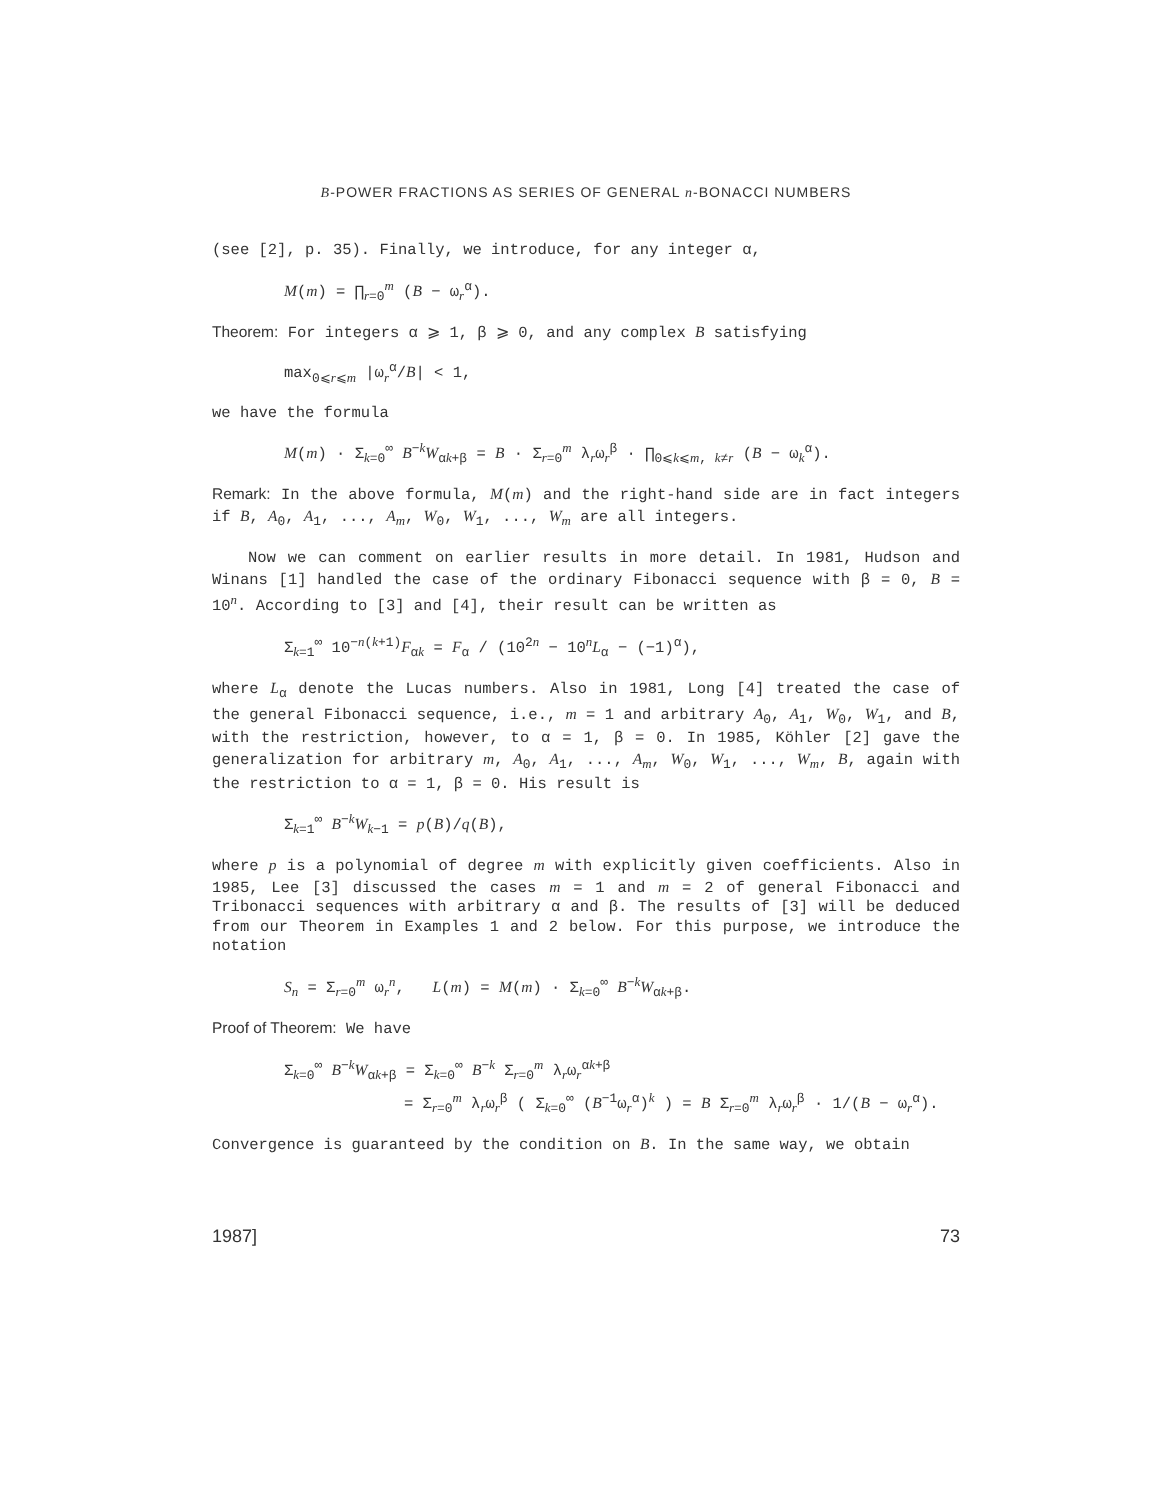B-POWER FRACTIONS AS SERIES OF GENERAL n-BONACCI NUMBERS
(see [2], p. 35). Finally, we introduce, for any integer α,
M(m) = ∏<sub>r=0</sub><sup>m</sup> (B − ω<sub>r</sub><sup>α</sup>).
Theorem: For integers α ⩾ 1, β ⩾ 0, and any complex B satisfying
max<sub>0⩽r⩽m</sub> |ω<sub>r</sub><sup>α</sup>/B| < 1,
we have the formula
M(m) · Σ<sub>k=0</sub><sup>∞</sup> B<sup>−k</sup>W<sub>αk+β</sub> = B · Σ<sub>r=0</sub><sup>m</sup> λ<sub>r</sub>ω<sub>r</sub><sup>β</sup> · ∏<sub>0⩽k⩽m, k≠r</sub> (B − ω<sub>k</sub><sup>α</sup>).
Remark: In the above formula, M(m) and the right-hand side are in fact integers if B, A<sub>0</sub>, A<sub>1</sub>, ..., A<sub>m</sub>, W<sub>0</sub>, W<sub>1</sub>, ..., W<sub>m</sub> are all integers.
Now we can comment on earlier results in more detail. In 1981, Hudson and Winans [1] handled the case of the ordinary Fibonacci sequence with β = 0, B = 10<sup>n</sup>. According to [3] and [4], their result can be written as
Σ<sub>k=1</sub><sup>∞</sup> 10<sup>−n(k+1)</sup>F<sub>αk</sub> = F<sub>α</sub> / (10<sup>2n</sup> − 10<sup>n</sup>L<sub>α</sub> − (−1)<sup>α</sup>),
where L<sub>α</sub> denote the Lucas numbers. Also in 1981, Long [4] treated the case of the general Fibonacci sequence, i.e., m = 1 and arbitrary A<sub>0</sub>, A<sub>1</sub>, W<sub>0</sub>, W<sub>1</sub>, and B, with the restriction, however, to α = 1, β = 0. In 1985, Köhler [2] gave the generalization for arbitrary m, A<sub>0</sub>, A<sub>1</sub>, ..., A<sub>m</sub>, W<sub>0</sub>, W<sub>1</sub>, ..., W<sub>m</sub>, B, again with the restriction to α = 1, β = 0. His result is
Σ<sub>k=1</sub><sup>∞</sup> B<sup>−k</sup>W<sub>k−1</sub> = p(B)/q(B),
where p is a polynomial of degree m with explicitly given coefficients. Also in 1985, Lee [3] discussed the cases m = 1 and m = 2 of general Fibonacci and Tribonacci sequences with arbitrary α and β. The results of [3] will be deduced from our Theorem in Examples 1 and 2 below. For this purpose, we introduce the notation
S<sub>n</sub> = Σ<sub>r=0</sub><sup>m</sup> ω<sub>r</sub><sup>n</sup>, L(m) = M(m) · Σ<sub>k=0</sub><sup>∞</sup> B<sup>−k</sup>W<sub>αk+β</sub>.
Proof of Theorem: We have
Σ<sub>k=0</sub><sup>∞</sup> B<sup>−k</sup>W<sub>αk+β</sub> = Σ<sub>k=0</sub><sup>∞</sup> B<sup>−k</sup> Σ<sub>r=0</sub><sup>m</sup> λ<sub>r</sub>ω<sub>r</sub><sup>αk+β</sup>
= Σ<sub>r=0</sub><sup>m</sup> λ<sub>r</sub>ω<sub>r</sub><sup>β</sup> ( Σ<sub>k=0</sub><sup>∞</sup> (B<sup>−1</sup>ω<sub>r</sub><sup>α</sup>)<sup>k</sup> ) = B Σ<sub>r=0</sub><sup>m</sup> λ<sub>r</sub>ω<sub>r</sub><sup>β</sup> · 1/(B − ω<sub>r</sub><sup>α</sup>).
Convergence is guaranteed by the condition on B. In the same way, we obtain
1987] 73